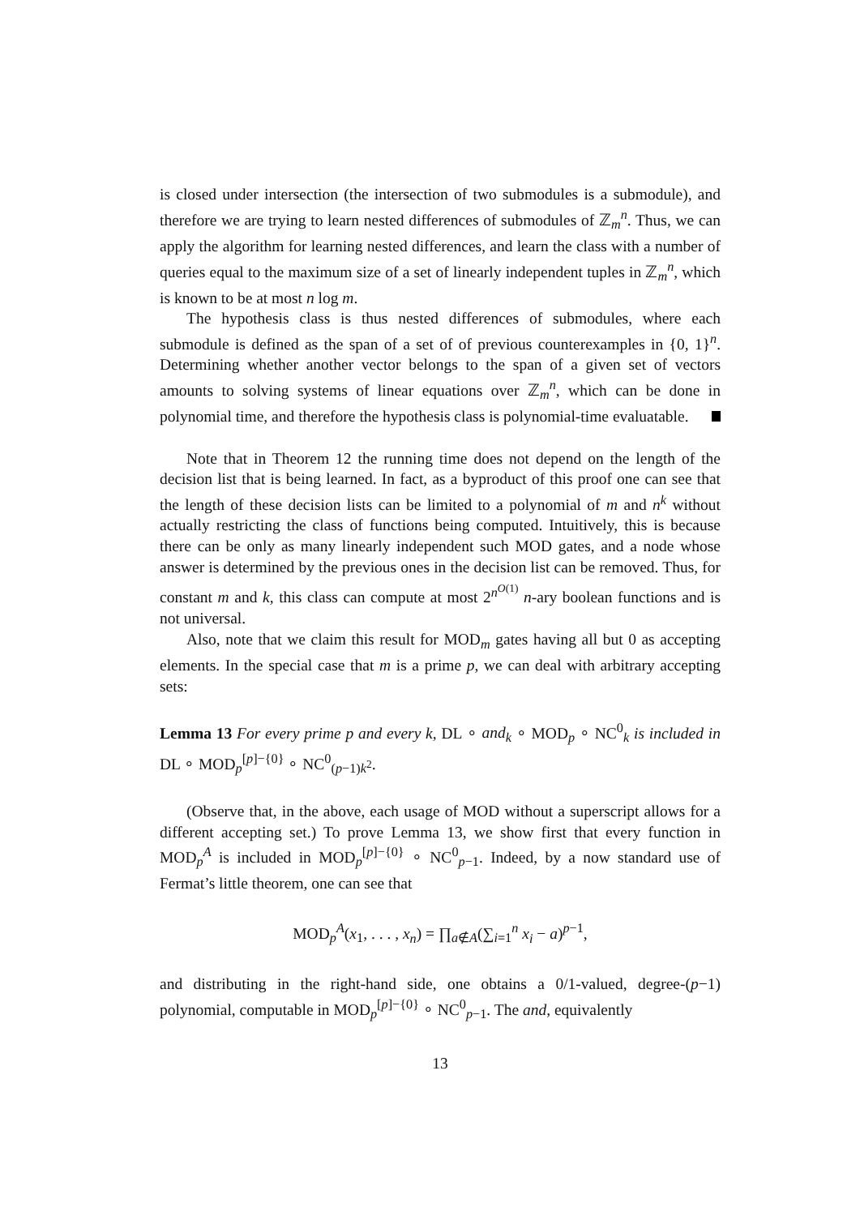is closed under intersection (the intersection of two submodules is a submodule), and therefore we are trying to learn nested differences of submodules of ℤ<sub>m</sub><sup>n</sup>. Thus, we can apply the algorithm for learning nested differences, and learn the class with a number of queries equal to the maximum size of a set of linearly independent tuples in ℤ<sub>m</sub><sup>n</sup>, which is known to be at most n log m.
The hypothesis class is thus nested differences of submodules, where each submodule is defined as the span of a set of of previous counterexamples in {0, 1}<sup>n</sup>. Determining whether another vector belongs to the span of a given set of vectors amounts to solving systems of linear equations over ℤ<sub>m</sub><sup>n</sup>, which can be done in polynomial time, and therefore the hypothesis class is polynomial-time evaluatable.
Note that in Theorem 12 the running time does not depend on the length of the decision list that is being learned. In fact, as a byproduct of this proof one can see that the length of these decision lists can be limited to a polynomial of m and n<sup>k</sup> without actually restricting the class of functions being computed. Intuitively, this is because there can be only as many linearly independent such MOD gates, and a node whose answer is determined by the previous ones in the decision list can be removed. Thus, for constant m and k, this class can compute at most 2<sup>n<sup>O(1)</sup></sup> n-ary boolean functions and is not universal.
Also, note that we claim this result for MOD<sub>m</sub> gates having all but 0 as accepting elements. In the special case that m is a prime p, we can deal with arbitrary accepting sets:
Lemma 13 For every prime p and every k, DL ∘ and<sub>k</sub> ∘ MOD<sub>p</sub> ∘ NC<sup>0</sup><sub>k</sub> is included in DL ∘ MOD<sub>p</sub><sup>[p]−{0}</sup> ∘ NC<sup>0</sup><sub>(p−1)k<sup>2</sup></sub>.
(Observe that, in the above, each usage of MOD without a superscript allows for a different accepting set.) To prove Lemma 13, we show first that every function in MOD<sub>p</sub><sup>A</sup> is included in MOD<sub>p</sub><sup>[p]−{0}</sup> ∘ NC<sup>0</sup><sub>p−1</sub>. Indeed, by a now standard use of Fermat’s little theorem, one can see that
MOD<sub>p</sub><sup>A</sup>(x<sub>1</sub>, . . . , x<sub>n</sub>) = ∏<sub>a∉A</sub>(∑<sub>i=1</sub><sup>n</sup> x<sub>i</sub> − a)<sup>p−1</sup>,
and distributing in the right-hand side, one obtains a 0/1-valued, degree-(p−1) polynomial, computable in MOD<sub>p</sub><sup>[p]−{0}</sup> ∘ NC<sup>0</sup><sub>p−1</sub>. The and, equivalently
13